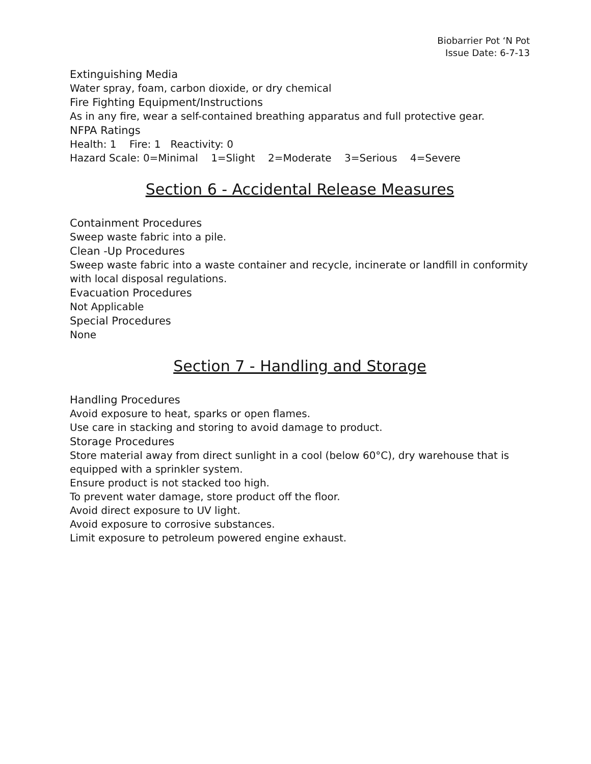Biobarrier Pot ‘N Pot
Issue Date: 6-7-13
Extinguishing Media
Water spray, foam, carbon dioxide, or dry chemical
Fire Fighting Equipment/Instructions
As in any fire, wear a self-contained breathing apparatus and full protective gear.
NFPA Ratings
Health: 1 Fire: 1 Reactivity: 0
Hazard Scale: 0=Minimal 1=Slight 2=Moderate 3=Serious 4=Severe
Section 6 - Accidental Release Measures
Containment Procedures
Sweep waste fabric into a pile.
Clean -Up Procedures
Sweep waste fabric into a waste container and recycle, incinerate or landfill in conformity with local disposal regulations.
Evacuation Procedures
Not Applicable
Special Procedures
None
Section 7 - Handling and Storage
Handling Procedures
Avoid exposure to heat, sparks or open flames.
Use care in stacking and storing to avoid damage to product.
Storage Procedures
Store material away from direct sunlight in a cool (below 60°C), dry warehouse that is equipped with a sprinkler system.
Ensure product is not stacked too high.
To prevent water damage, store product off the floor.
Avoid direct exposure to UV light.
Avoid exposure to corrosive substances.
Limit exposure to petroleum powered engine exhaust.